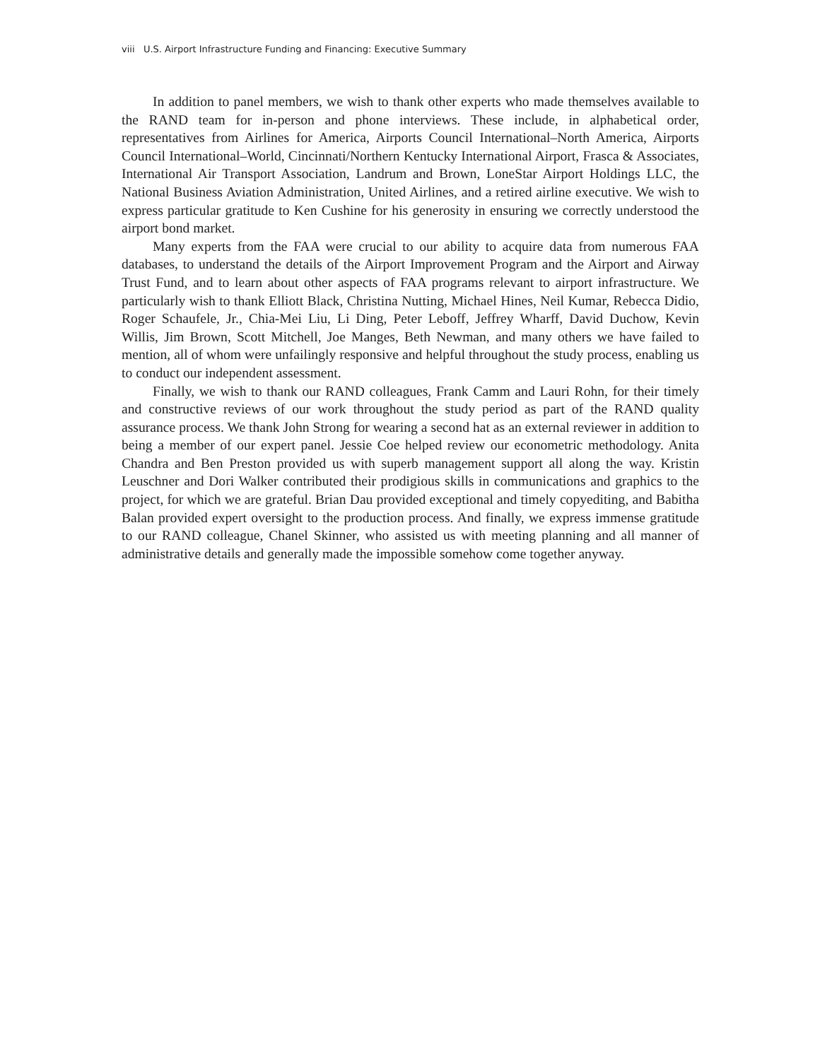viii U.S. Airport Infrastructure Funding and Financing: Executive Summary
In addition to panel members, we wish to thank other experts who made themselves available to the RAND team for in-person and phone interviews. These include, in alphabetical order, representatives from Airlines for America, Airports Council International–North America, Airports Council International–World, Cincinnati/Northern Kentucky International Airport, Frasca & Associates, International Air Transport Association, Landrum and Brown, LoneStar Airport Holdings LLC, the National Business Aviation Administration, United Airlines, and a retired airline executive. We wish to express particular gratitude to Ken Cushine for his generosity in ensuring we correctly understood the airport bond market.
Many experts from the FAA were crucial to our ability to acquire data from numerous FAA databases, to understand the details of the Airport Improvement Program and the Airport and Airway Trust Fund, and to learn about other aspects of FAA programs relevant to airport infrastructure. We particularly wish to thank Elliott Black, Christina Nutting, Michael Hines, Neil Kumar, Rebecca Didio, Roger Schaufele, Jr., Chia-Mei Liu, Li Ding, Peter Leboff, Jeffrey Wharff, David Duchow, Kevin Willis, Jim Brown, Scott Mitchell, Joe Manges, Beth Newman, and many others we have failed to mention, all of whom were unfailingly responsive and helpful throughout the study process, enabling us to conduct our independent assessment.
Finally, we wish to thank our RAND colleagues, Frank Camm and Lauri Rohn, for their timely and constructive reviews of our work throughout the study period as part of the RAND quality assurance process. We thank John Strong for wearing a second hat as an external reviewer in addition to being a member of our expert panel. Jessie Coe helped review our econometric methodology. Anita Chandra and Ben Preston provided us with superb management support all along the way. Kristin Leuschner and Dori Walker contributed their prodigious skills in communications and graphics to the project, for which we are grateful. Brian Dau provided exceptional and timely copyediting, and Babitha Balan provided expert oversight to the production process. And finally, we express immense gratitude to our RAND colleague, Chanel Skinner, who assisted us with meeting planning and all manner of administrative details and generally made the impossible somehow come together anyway.